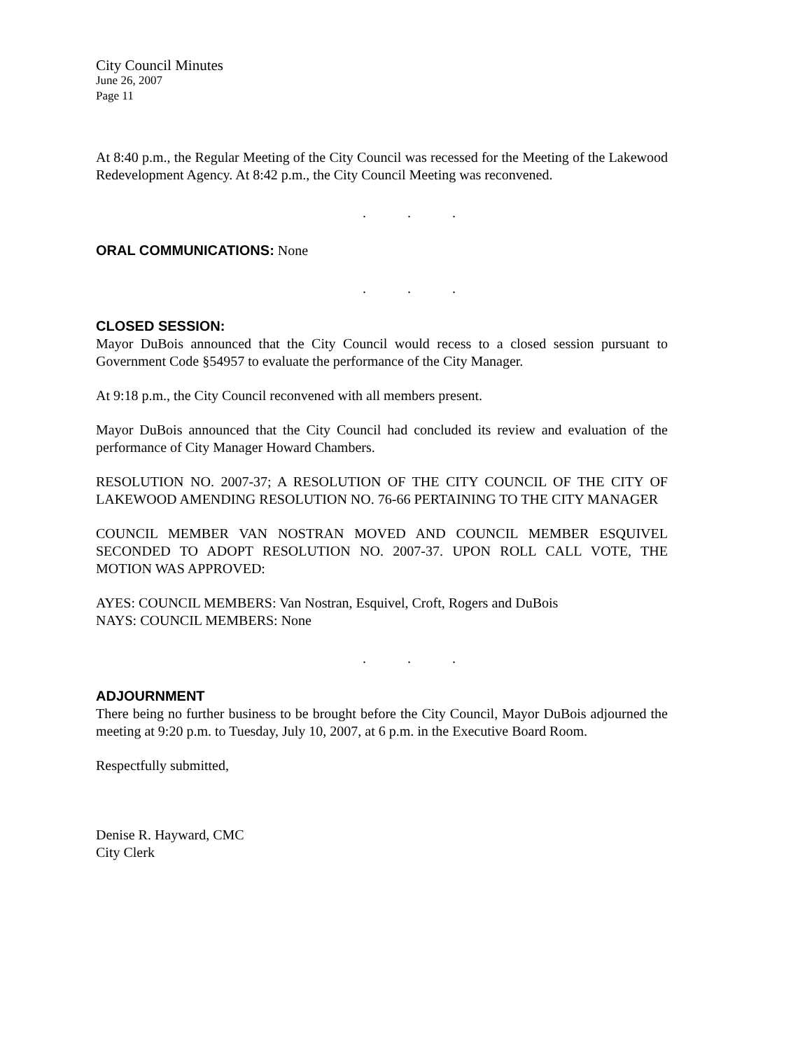City Council Minutes
June 26, 2007
Page 11
At 8:40 p.m., the Regular Meeting of the City Council was recessed for the Meeting of the Lakewood Redevelopment Agency. At 8:42 p.m., the City Council Meeting was reconvened.
. . .
ORAL COMMUNICATIONS: None
. . .
CLOSED SESSION:
Mayor DuBois announced that the City Council would recess to a closed session pursuant to Government Code §54957 to evaluate the performance of the City Manager.
At 9:18 p.m., the City Council reconvened with all members present.
Mayor DuBois announced that the City Council had concluded its review and evaluation of the performance of City Manager Howard Chambers.
RESOLUTION NO. 2007-37; A RESOLUTION OF THE CITY COUNCIL OF THE CITY OF LAKEWOOD AMENDING RESOLUTION NO. 76-66 PERTAINING TO THE CITY MANAGER
COUNCIL MEMBER VAN NOSTRAN MOVED AND COUNCIL MEMBER ESQUIVEL SECONDED TO ADOPT RESOLUTION NO. 2007-37. UPON ROLL CALL VOTE, THE MOTION WAS APPROVED:
AYES: COUNCIL MEMBERS: Van Nostran, Esquivel, Croft, Rogers and DuBois
NAYS: COUNCIL MEMBERS: None
. . .
ADJOURNMENT
There being no further business to be brought before the City Council, Mayor DuBois adjourned the meeting at 9:20 p.m. to Tuesday, July 10, 2007, at 6 p.m. in the Executive Board Room.
Respectfully submitted,
Denise R. Hayward, CMC
City Clerk